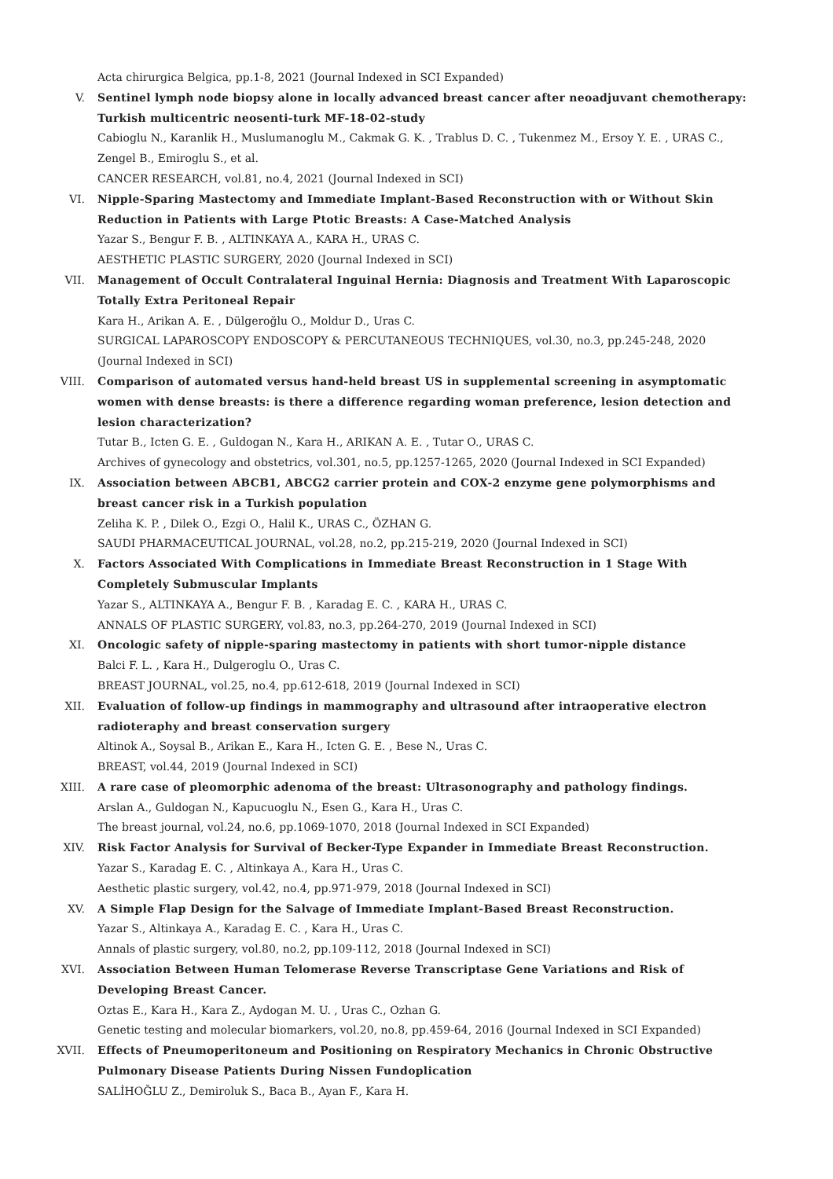Acta chirurgica Belgica, pp.1-8, 2021 (Journal Indexed in SCI Expanded)
V. Sentinel lymph node biopsy alone in locally advanced breast cancer after neoadjuvant chemotherapy: Turkish multicentric neosenti-turk MF-18-02-study
Cabioglu N., Karanlik H., Muslumanoglu M., Cakmak G. K. , Trablus D. C. , Tukenmez M., Ersoy Y. E. , URAS C., Zengel B., Emiroglu S., et al.
CANCER RESEARCH, vol.81, no.4, 2021 (Journal Indexed in SCI)
VI. Nipple-Sparing Mastectomy and Immediate Implant-Based Reconstruction with or Without Skin Reduction in Patients with Large Ptotic Breasts: A Case-Matched Analysis
Yazar S., Bengur F. B. , ALTINKAYA A., KARA H., URAS C.
AESTHETIC PLASTIC SURGERY, 2020 (Journal Indexed in SCI)
VII. Management of Occult Contralateral Inguinal Hernia: Diagnosis and Treatment With Laparoscopic Totally Extra Peritoneal Repair
Kara H., Arikan A. E. , Dülgeroğlu O., Moldur D., Uras C.
SURGICAL LAPAROSCOPY ENDOSCOPY & PERCUTANEOUS TECHNIQUES, vol.30, no.3, pp.245-248, 2020 (Journal Indexed in SCI)
VIII. Comparison of automated versus hand-held breast US in supplemental screening in asymptomatic women with dense breasts: is there a difference regarding woman preference, lesion detection and lesion characterization?
Tutar B., Icten G. E. , Guldogan N., Kara H., ARIKAN A. E. , Tutar O., URAS C.
Archives of gynecology and obstetrics, vol.301, no.5, pp.1257-1265, 2020 (Journal Indexed in SCI Expanded)
IX. Association between ABCB1, ABCG2 carrier protein and COX-2 enzyme gene polymorphisms and breast cancer risk in a Turkish population
Zeliha K. P. , Dilek O., Ezgi O., Halil K., URAS C., ÖZHAN G.
SAUDI PHARMACEUTICAL JOURNAL, vol.28, no.2, pp.215-219, 2020 (Journal Indexed in SCI)
X. Factors Associated With Complications in Immediate Breast Reconstruction in 1 Stage With Completely Submuscular Implants
Yazar S., ALTINKAYA A., Bengur F. B. , Karadag E. C. , KARA H., URAS C.
ANNALS OF PLASTIC SURGERY, vol.83, no.3, pp.264-270, 2019 (Journal Indexed in SCI)
XI. Oncologic safety of nipple-sparing mastectomy in patients with short tumor-nipple distance
Balci F. L. , Kara H., Dulgeroglu O., Uras C.
BREAST JOURNAL, vol.25, no.4, pp.612-618, 2019 (Journal Indexed in SCI)
XII. Evaluation of follow-up findings in mammography and ultrasound after intraoperative electron radioteraphy and breast conservation surgery
Altinok A., Soysal B., Arikan E., Kara H., Icten G. E. , Bese N., Uras C.
BREAST, vol.44, 2019 (Journal Indexed in SCI)
XIII. A rare case of pleomorphic adenoma of the breast: Ultrasonography and pathology findings.
Arslan A., Guldogan N., Kapucuoglu N., Esen G., Kara H., Uras C.
The breast journal, vol.24, no.6, pp.1069-1070, 2018 (Journal Indexed in SCI Expanded)
XIV. Risk Factor Analysis for Survival of Becker-Type Expander in Immediate Breast Reconstruction.
Yazar S., Karadag E. C. , Altinkaya A., Kara H., Uras C.
Aesthetic plastic surgery, vol.42, no.4, pp.971-979, 2018 (Journal Indexed in SCI)
XV. A Simple Flap Design for the Salvage of Immediate Implant-Based Breast Reconstruction.
Yazar S., Altinkaya A., Karadag E. C. , Kara H., Uras C.
Annals of plastic surgery, vol.80, no.2, pp.109-112, 2018 (Journal Indexed in SCI)
XVI. Association Between Human Telomerase Reverse Transcriptase Gene Variations and Risk of Developing Breast Cancer.
Oztas E., Kara H., Kara Z., Aydogan M. U. , Uras C., Ozhan G.
Genetic testing and molecular biomarkers, vol.20, no.8, pp.459-64, 2016 (Journal Indexed in SCI Expanded)
XVII. Effects of Pneumoperitoneum and Positioning on Respiratory Mechanics in Chronic Obstructive Pulmonary Disease Patients During Nissen Fundoplication
SALİHOĞLU Z., Demiroluk S., Baca B., Ayan F., Kara H.